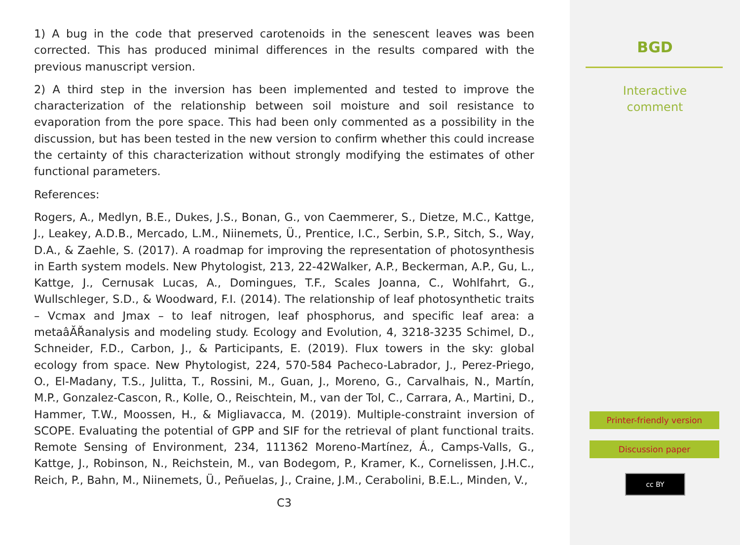1) A bug in the code that preserved carotenoids in the senescent leaves was been corrected. This has produced minimal differences in the results compared with the previous manuscript version.
2) A third step in the inversion has been implemented and tested to improve the characterization of the relationship between soil moisture and soil resistance to evaporation from the pore space. This had been only commented as a possibility in the discussion, but has been tested in the new version to confirm whether this could increase the certainty of this characterization without strongly modifying the estimates of other functional parameters.
References:
Rogers, A., Medlyn, B.E., Dukes, J.S., Bonan, G., von Caemmerer, S., Dietze, M.C., Kattge, J., Leakey, A.D.B., Mercado, L.M., Niinemets, Ü., Prentice, I.C., Serbin, S.P., Sitch, S., Way, D.A., & Zaehle, S. (2017). A roadmap for improving the representation of photosynthesis in Earth system models. New Phytologist, 213, 22-42Walker, A.P., Beckerman, A.P., Gu, L., Kattge, J., Cernusak Lucas, A., Domingues, T.F., Scales Joanna, C., Wohlfahrt, G., Wullschleger, S.D., & Woodward, F.I. (2014). The relationship of leaf photosynthetic traits – Vcmax and Jmax – to leaf nitrogen, leaf phosphorus, and specific leaf area: a metaâĂŘanalysis and modeling study. Ecology and Evolution, 4, 3218-3235 Schimel, D., Schneider, F.D., Carbon, J., & Participants, E. (2019). Flux towers in the sky: global ecology from space. New Phytologist, 224, 570-584 Pacheco-Labrador, J., Perez-Priego, O., El-Madany, T.S., Julitta, T., Rossini, M., Guan, J., Moreno, G., Carvalhais, N., Martín, M.P., Gonzalez-Cascon, R., Kolle, O., Reischtein, M., van der Tol, C., Carrara, A., Martini, D., Hammer, T.W., Moossen, H., & Migliavacca, M. (2019). Multiple-constraint inversion of SCOPE. Evaluating the potential of GPP and SIF for the retrieval of plant functional traits. Remote Sensing of Environment, 234, 111362 Moreno-Martínez, Á., Camps-Valls, G., Kattge, J., Robinson, N., Reichstein, M., van Bodegom, P., Kramer, K., Cornelissen, J.H.C., Reich, P., Bahn, M., Niinemets, Ü., Peñuelas, J., Craine, J.M., Cerabolini, B.E.L., Minden, V.,
C3
BGD
Interactive
comment
Printer-friendly version
Discussion paper
cc BY